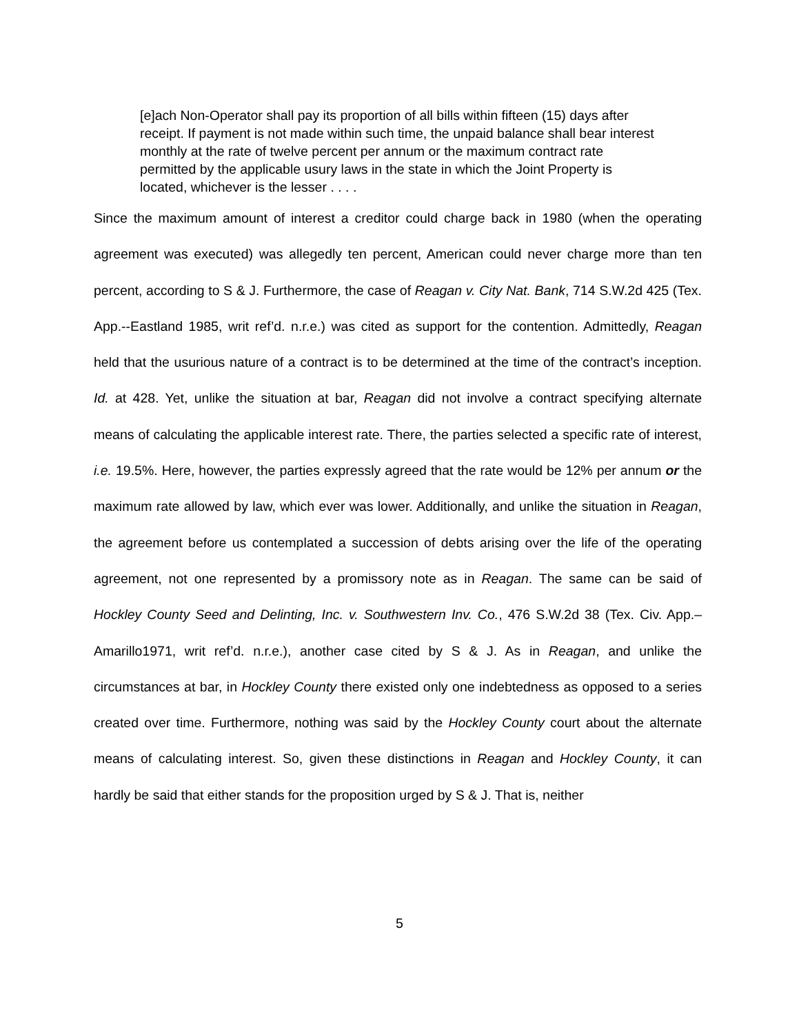[e]ach Non-Operator shall pay its proportion of all bills within fifteen (15) days after receipt. If payment is not made within such time, the unpaid balance shall bear interest monthly at the rate of twelve percent per annum or the maximum contract rate permitted by the applicable usury laws in the state in which the Joint Property is located, whichever is the lesser . . . .
Since the maximum amount of interest a creditor could charge back in 1980 (when the operating agreement was executed) was allegedly ten percent, American could never charge more than ten percent, according to S & J. Furthermore, the case of Reagan v. City Nat. Bank, 714 S.W.2d 425 (Tex. App.--Eastland 1985, writ ref’d. n.r.e.) was cited as support for the contention. Admittedly, Reagan held that the usurious nature of a contract is to be determined at the time of the contract’s inception. Id. at 428. Yet, unlike the situation at bar, Reagan did not involve a contract specifying alternate means of calculating the applicable interest rate. There, the parties selected a specific rate of interest, i.e. 19.5%. Here, however, the parties expressly agreed that the rate would be 12% per annum or the maximum rate allowed by law, which ever was lower. Additionally, and unlike the situation in Reagan, the agreement before us contemplated a succession of debts arising over the life of the operating agreement, not one represented by a promissory note as in Reagan. The same can be said of Hockley County Seed and Delinting, Inc. v. Southwestern Inv. Co., 476 S.W.2d 38 (Tex. Civ. App.– Amarillo1971, writ ref’d. n.r.e.), another case cited by S & J. As in Reagan, and unlike the circumstances at bar, in Hockley County there existed only one indebtedness as opposed to a series created over time. Furthermore, nothing was said by the Hockley County court about the alternate means of calculating interest. So, given these distinctions in Reagan and Hockley County, it can hardly be said that either stands for the proposition urged by S & J. That is, neither
5